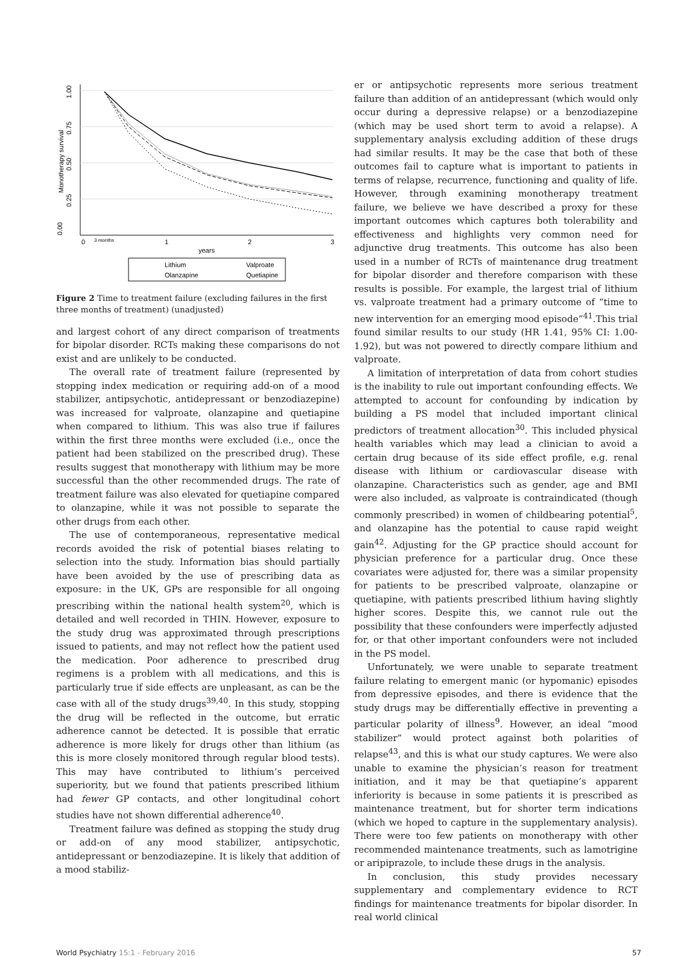0.00
0.25
0.50
0.75
1.00
Monotherapy survival
0
3 months
1
2
3
years
Lithium
Valproate
Olanzapine
Quetiapine
Figure 2 Time to treatment failure (excluding failures in the first three months of treatment) (unadjusted)
and largest cohort of any direct comparison of treatments for bipolar disorder. RCTs making these comparisons do not exist and are unlikely to be conducted.
The overall rate of treatment failure (represented by stopping index medication or requiring add-on of a mood stabilizer, antipsychotic, antidepressant or benzodiazepine) was increased for valproate, olanzapine and quetiapine when compared to lithium. This was also true if failures within the first three months were excluded (i.e., once the patient had been stabilized on the prescribed drug). These results suggest that monotherapy with lithium may be more successful than the other recommended drugs. The rate of treatment failure was also elevated for quetiapine compared to olanzapine, while it was not possible to separate the other drugs from each other.
The use of contemporaneous, representative medical records avoided the risk of potential biases relating to selection into the study. Information bias should partially have been avoided by the use of prescribing data as exposure: in the UK, GPs are responsible for all ongoing prescribing within the national health system<sup>20</sup>, which is detailed and well recorded in THIN. However, exposure to the study drug was approximated through prescriptions issued to patients, and may not reflect how the patient used the medication. Poor adherence to prescribed drug regimens is a problem with all medications, and this is particularly true if side effects are unpleasant, as can be the case with all of the study drugs<sup>39,40</sup>. In this study, stopping the drug will be reflected in the outcome, but erratic adherence cannot be detected. It is possible that erratic adherence is more likely for drugs other than lithium (as this is more closely monitored through regular blood tests). This may have contributed to lithium’s perceived superiority, but we found that patients prescribed lithium had fewer GP contacts, and other longitudinal cohort studies have not shown differential adherence<sup>40</sup>.
Treatment failure was defined as stopping the study drug or add-on of any mood stabilizer, antipsychotic, antidepressant or benzodiazepine. It is likely that addition of a mood stabiliz-
er or antipsychotic represents more serious treatment failure than addition of an antidepressant (which would only occur during a depressive relapse) or a benzodiazepine (which may be used short term to avoid a relapse). A supplementary analysis excluding addition of these drugs had similar results. It may be the case that both of these outcomes fail to capture what is important to patients in terms of relapse, recurrence, functioning and quality of life. However, through examining monotherapy treatment failure, we believe we have described a proxy for these important outcomes which captures both tolerability and effectiveness and highlights very common need for adjunctive drug treatments. This outcome has also been used in a number of RCTs of maintenance drug treatment for bipolar disorder and therefore comparison with these results is possible. For example, the largest trial of lithium vs. valproate treatment had a primary outcome of “time to new intervention for an emerging mood episode”<sup>41</sup>.This trial found similar results to our study (HR 1.41, 95% CI: 1.00-1.92), but was not powered to directly compare lithium and valproate.
A limitation of interpretation of data from cohort studies is the inability to rule out important confounding effects. We attempted to account for confounding by indication by building a PS model that included important clinical predictors of treatment allocation<sup>30</sup>. This included physical health variables which may lead a clinician to avoid a certain drug because of its side effect profile, e.g. renal disease with lithium or cardiovascular disease with olanzapine. Characteristics such as gender, age and BMI were also included, as valproate is contraindicated (though commonly prescribed) in women of childbearing potential<sup>5</sup>, and olanzapine has the potential to cause rapid weight gain<sup>42</sup>. Adjusting for the GP practice should account for physician preference for a particular drug. Once these covariates were adjusted for, there was a similar propensity for patients to be prescribed valproate, olanzapine or quetiapine, with patients prescribed lithium having slightly higher scores. Despite this, we cannot rule out the possibility that these confounders were imperfectly adjusted for, or that other important confounders were not included in the PS model.
Unfortunately, we were unable to separate treatment failure relating to emergent manic (or hypomanic) episodes from depressive episodes, and there is evidence that the study drugs may be differentially effective in preventing a particular polarity of illness<sup>9</sup>. However, an ideal “mood stabilizer” would protect against both polarities of relapse<sup>43</sup>, and this is what our study captures. We were also unable to examine the physician’s reason for treatment initiation, and it may be that quetiapine’s apparent inferiority is because in some patients it is prescribed as maintenance treatment, but for shorter term indications (which we hoped to capture in the supplementary analysis). There were too few patients on monotherapy with other recommended maintenance treatments, such as lamotrigine or aripiprazole, to include these drugs in the analysis.
In conclusion, this study provides necessary supplementary and complementary evidence to RCT findings for maintenance treatments for bipolar disorder. In real world clinical
World Psychiatry 15:1 - February 2016 57